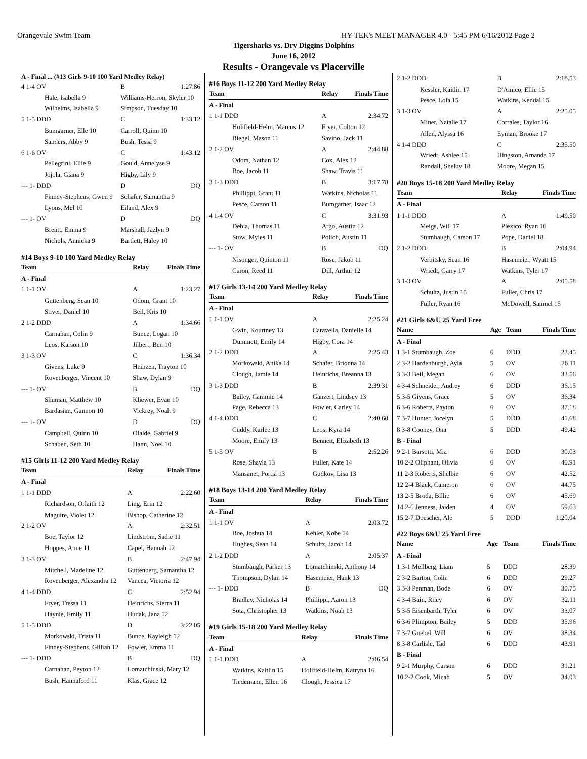Orangevale Swim Team HY-TEK's MEET MANAGER 4.0 - 5:45 PM 6/16/2012 Page 2
Tigersharks vs. Dry Diggins Dolphins
June 16, 2012
Results - Orangevale vs Placerville
A - Final ... (#13 Girls 9-10 100 Yard Medley Relay)
| 4 1-4 OV | B | 1:27.86 |
| Hale, Isabella 9 | Williams-Herron, Skyler 10 | |
| Wilhelms, Isabella 9 | Simpson, Tuesday 10 | |
| 5 1-5 DDD | C | 1:33.12 |
| Bumgarner, Elle 10 | Carroll, Quinn 10 | |
| Sanders, Abby 9 | Bush, Tessa 9 | |
| 6 1-6 OV | C | 1:43.12 |
| Pellegrini, Ellie 9 | Gould, Annelyse 9 | |
| Jojola, Giana 9 | Higby, Lily 9 | |
| --- 1- DDD | D | DQ |
| Finney-Stephens, Gwen 9 | Schafer, Samantha 9 | |
| Lyons, Mel 10 | Eiland, Alex 9 | |
| --- 1- OV | D | DQ |
| Brentt, Emma 9 | Marshall, Jazlyn 9 | |
| Nichols, Annicka 9 | Bartlett, Haley 10 | |
#14 Boys 9-10 100 Yard Medley Relay
| Team | Relay | Finals Time |
| --- | --- | --- |
| A - Final | | |
| 1 1-1 OV | A | 1:23.27 |
| Guttenberg, Sean 10 | Odom, Grant 10 | |
| Stiver, Daniel 10 | Beil, Kris 10 | |
| 2 1-2 DDD | A | 1:34.66 |
| Carnahan, Colin 9 | Bunce, Logan 10 | |
| Leos, Karson 10 | Jilbert, Ben 10 | |
| 3 1-3 OV | C | 1:36.34 |
| Givens, Luke 9 | Heinzen, Trayton 10 | |
| Rovenberger, Vincent 10 | Shaw, Dylan 9 | |
| --- 1- OV | B | DQ |
| Shuman, Matthew 10 | Kliewer, Evan 10 | |
| Bardasian, Gannon 10 | Vickrey, Noah 9 | |
| --- 1- OV | D | DQ |
| Campbell, Quinn 10 | Olalde, Gabriel 9 | |
| Schaben, Seth 10 | Hann, Noel 10 | |
#15 Girls 11-12 200 Yard Medley Relay
| Team | Relay | Finals Time |
| --- | --- | --- |
| A - Final | | |
| 1 1-1 DDD | A | 2:22.60 |
| Richardson, Orlaith 12 | Ling, Erin 12 | |
| Maguire, Violet 12 | Bishop, Catherine 12 | |
| 2 1-2 OV | A | 2:32.51 |
| Boe, Taylor 12 | Lindstrom, Sadie 11 | |
| Hoppes, Anne 11 | Capel, Hannah 12 | |
| 3 1-3 OV | B | 2:47.94 |
| Mitchell, Madeline 12 | Guttenberg, Samantha 12 | |
| Rovenberger, Alexandra 12 | Vancea, Victoria 12 | |
| 4 1-4 DDD | C | 2:52.94 |
| Fryer, Tressa 11 | Heinrichs, Sierra 11 | |
| Haynie, Emily 11 | Hudak, Jana 12 | |
| 5 1-5 DDD | D | 3:22.05 |
| Morkowski, Trista 11 | Bunce, Kayleigh 12 | |
| Finney-Stephens, Gillian 12 | Fowler, Emma 11 | |
| --- 1- DDD | B | DQ |
| Carnahan, Peyton 12 | Lomatchinski, Mary 12 | |
| Bush, Hannaford 11 | Klas, Grace 12 | |
#16 Boys 11-12 200 Yard Medley Relay
| Team | Relay | Finals Time |
| --- | --- | --- |
| A - Final | | |
| 1 1-1 DDD | A | 2:34.72 |
| Holifield-Helm, Marcus 12 | Fryer, Colton 12 | |
| Biegel, Mason 11 | Savino, Jack 11 | |
| 2 1-2 OV | A | 2:44.88 |
| Odom, Nathan 12 | Cox, Alex 12 | |
| Boe, Jacob 11 | Shaw, Travis 11 | |
| 3 1-3 DDD | B | 3:17.78 |
| Phillippi, Grant 11 | Watkins, Nicholas 11 | |
| Pesce, Carson 11 | Bumgarner, Isaac 12 | |
| 4 1-4 OV | C | 3:31.93 |
| Debia, Thomas 11 | Argo, Austin 12 | |
| Stow, Myles 11 | Polich, Austin 11 | |
| --- 1- OV | B | DQ |
| Nisonger, Quinton 11 | Rose, Jakob 11 | |
| Caron, Reed 11 | Dill, Arthur 12 | |
#17 Girls 13-14 200 Yard Medley Relay
| Team | Relay | Finals Time |
| --- | --- | --- |
| A - Final | | |
| 1 1-1 OV | A | 2:25.24 |
| Gwin, Kourtney 13 | Caravella, Danielle 14 | |
| Dummett, Emily 14 | Higby, Cora 14 | |
| 2 1-2 DDD | A | 2:25.43 |
| Morkowski, Anika 14 | Schafer, Brionna 14 | |
| Clough, Jamie 14 | Heinrichs, Breanna 13 | |
| 3 1-3 DDD | B | 2:39.31 |
| Bailey, Cammie 14 | Ganzert, Lindsey 13 | |
| Page, Rebecca 13 | Fowler, Carley 14 | |
| 4 1-4 DDD | C | 2:40.68 |
| Cuddy, Karlee 13 | Leos, Kyra 14 | |
| Moore, Emily 13 | Bennett, Elizabeth 13 | |
| 5 1-5 OV | B | 2:52.26 |
| Rose, Shayla 13 | Fuller, Kate 14 | |
| Mansanet, Portia 13 | Gudkov, Lisa 13 | |
#18 Boys 13-14 200 Yard Medley Relay
| Team | Relay | Finals Time |
| --- | --- | --- |
| A - Final | | |
| 1 1-1 OV | A | 2:03.72 |
| Boe, Joshua 14 | Kehler, Kobe 14 | |
| Hughes, Sean 14 | Schultz, Jacob 14 | |
| 2 1-2 DDD | A | 2:05.37 |
| Stumbaugh, Parker 13 | Lomatchinski, Anthony 14 | |
| Thompson, Dylan 14 | Hasemeier, Hank 13 | |
| --- 1- DDD | B | DQ |
| Bradley, Nicholas 14 | Phillippi, Aaron 13 | |
| Sota, Christopher 13 | Watkins, Noah 13 | |
#19 Girls 15-18 200 Yard Medley Relay
| Team | Relay | Finals Time |
| --- | --- | --- |
| A - Final | | |
| 1 1-1 DDD | A | 2:06.54 |
| Watkins, Kaitlin 15 | Holifield-Helm, Katryna 16 | |
| Tiedemann, Ellen 16 | Clough, Jessica 17 | |
| 2 1-2 DDD | B | 2:18.53 |
| Kessler, Kaitlin 17 | D'Amico, Ellie 15 | |
| Pesce, Lola 15 | Watkins, Kendal 15 | |
| 3 1-3 OV | A | 2:25.05 |
| Miner, Natalie 17 | Corrales, Taylor 16 | |
| Allen, Alyssa 16 | Eyman, Brooke 17 | |
| 4 1-4 DDD | C | 2:35.50 |
| Wriedt, Ashlee 15 | Hingston, Amanda 17 | |
| Randall, Shelby 18 | Moore, Megan 15 | |
#20 Boys 15-18 200 Yard Medley Relay
| Team | Relay | Finals Time |
| --- | --- | --- |
| A - Final | | |
| 1 1-1 DDD | A | 1:49.50 |
| Meigs, Will 17 | Plexico, Ryan 16 | |
| Stumbaugh, Carson 17 | Pope, Daniel 18 | |
| 2 1-2 DDD | B | 2:04.94 |
| Verbitsky, Sean 16 | Hasemeier, Wyatt 15 | |
| Wriedt, Garry 17 | Watkins, Tyler 17 | |
| 3 1-3 OV | A | 2:05.58 |
| Schultz, Justin 15 | Fuller, Chris 17 | |
| Fuller, Ryan 16 | McDowell, Samuel 15 | |
#21 Girls 6&U 25 Yard Free
| Name | Age | Team | Finals Time |
| --- | --- | --- | --- |
| A - Final | | | |
| 1 3-1 Stumbaugh, Zoe | 6 | DDD | 23.45 |
| 2 3-2 Hardenburgh, Ayla | 5 | OV | 26.11 |
| 3 3-3 Beil, Megan | 6 | OV | 33.56 |
| 4 3-4 Schneider, Audrey | 6 | DDD | 36.15 |
| 5 3-5 Givens, Grace | 5 | OV | 36.34 |
| 6 3-6 Roberts, Payton | 6 | OV | 37.18 |
| 7 3-7 Hunter, Jocelyn | 5 | DDD | 41.68 |
| 8 3-8 Cooney, Ona | 5 | DDD | 49.42 |
| B - Final | | | |
| 9 2-1 Barsotti, Mia | 6 | DDD | 30.03 |
| 10 2-2 Oliphant, Olivia | 6 | OV | 40.91 |
| 11 2-3 Roberts, Shelbie | 6 | OV | 42.52 |
| 12 2-4 Black, Cameron | 6 | OV | 44.75 |
| 13 2-5 Broda, Billie | 6 | OV | 45.69 |
| 14 2-6 Jenness, Jaiden | 4 | OV | 59.63 |
| 15 2-7 Doescher, Ale | 5 | DDD | 1:20.04 |
#22 Boys 6&U 25 Yard Free
| Name | Age | Team | Finals Time |
| --- | --- | --- | --- |
| A - Final | | | |
| 1 3-1 Mellberg, Liam | 5 | DDD | 28.39 |
| 2 3-2 Barton, Colin | 6 | DDD | 29.27 |
| 3 3-3 Penman, Bode | 6 | OV | 30.75 |
| 4 3-4 Bain, Riley | 6 | OV | 32.11 |
| 5 3-5 Eisenbarth, Tyler | 6 | OV | 33.07 |
| 6 3-6 Plimpton, Bailey | 5 | DDD | 35.96 |
| 7 3-7 Goebel, Will | 6 | OV | 38.34 |
| 8 3-8 Carlisle, Tad | 6 | DDD | 43.91 |
| B - Final | | | |
| 9 2-1 Murphy, Carson | 6 | DDD | 31.21 |
| 10 2-2 Cook, Micah | 5 | OV | 34.03 |